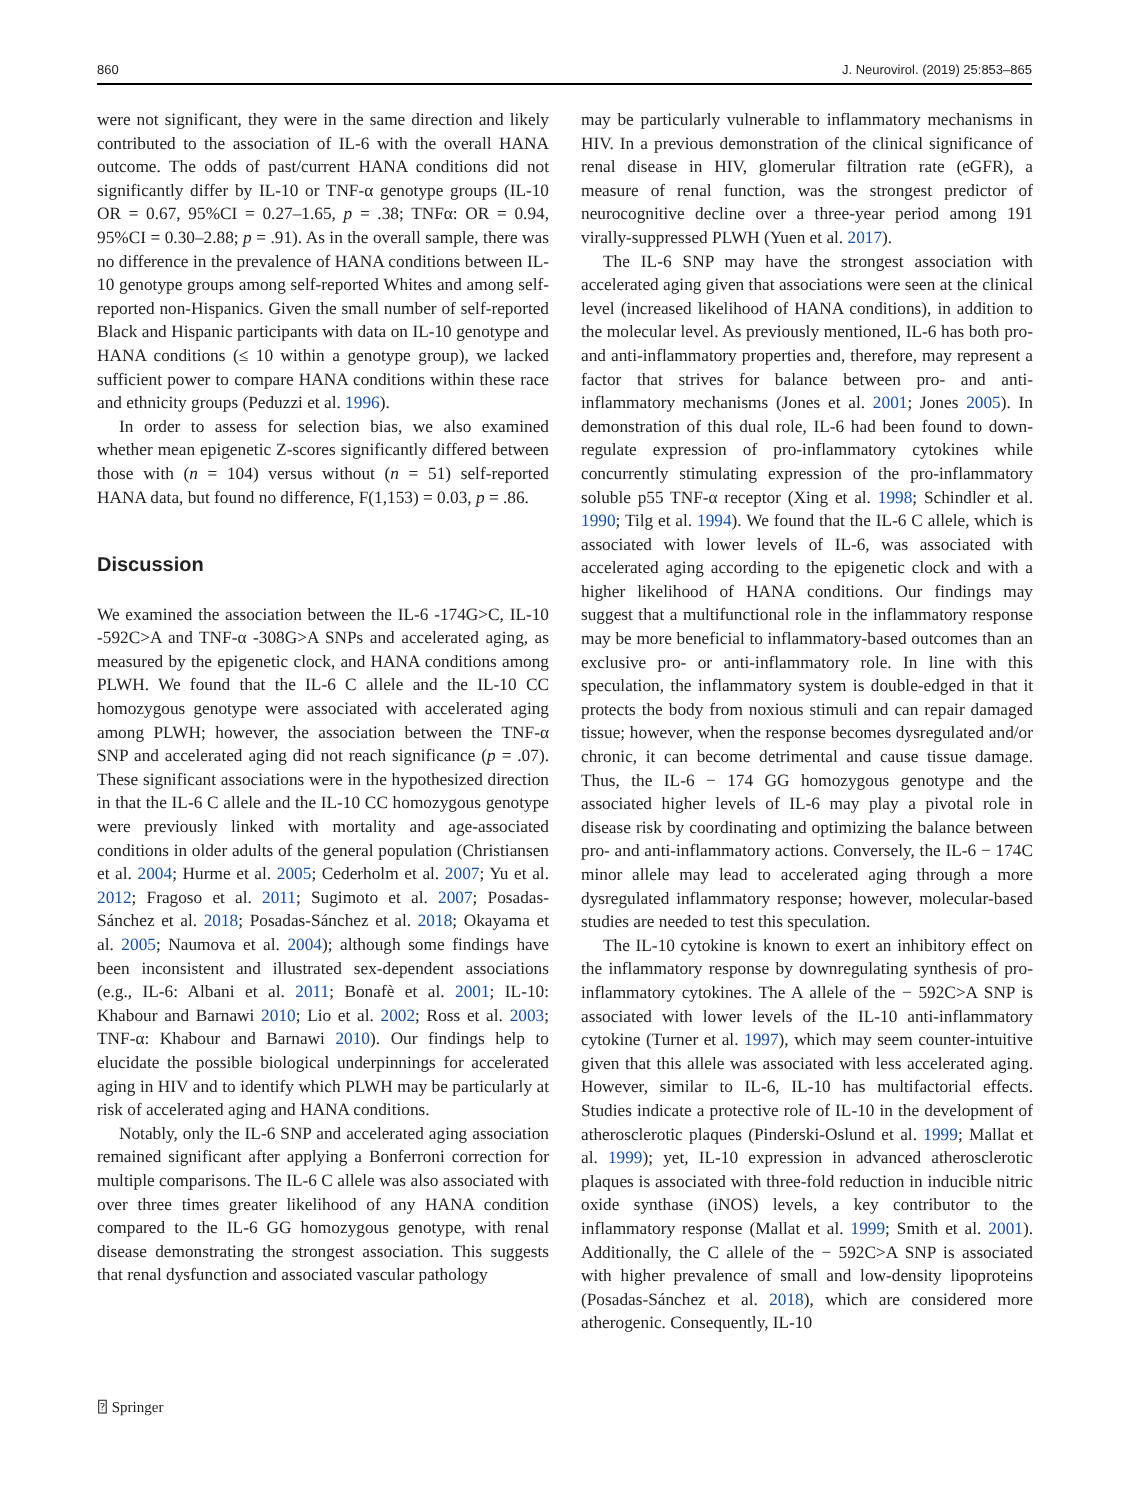860 J. Neurovirol. (2019) 25:853–865
were not significant, they were in the same direction and likely contributed to the association of IL-6 with the overall HANA outcome. The odds of past/current HANA conditions did not significantly differ by IL-10 or TNF-α genotype groups (IL-10 OR = 0.67, 95%CI = 0.27–1.65, p = .38; TNFα: OR = 0.94, 95%CI = 0.30–2.88; p = .91). As in the overall sample, there was no difference in the prevalence of HANA conditions between IL-10 genotype groups among self-reported Whites and among self-reported non-Hispanics. Given the small number of self-reported Black and Hispanic participants with data on IL-10 genotype and HANA conditions (≤ 10 within a genotype group), we lacked sufficient power to compare HANA conditions within these race and ethnicity groups (Peduzzi et al. 1996).
In order to assess for selection bias, we also examined whether mean epigenetic Z-scores significantly differed between those with (n = 104) versus without (n = 51) self-reported HANA data, but found no difference, F(1,153) = 0.03, p = .86.
Discussion
We examined the association between the IL-6 -174G>C, IL-10 -592C>A and TNF-α -308G>A SNPs and accelerated aging, as measured by the epigenetic clock, and HANA conditions among PLWH. We found that the IL-6 C allele and the IL-10 CC homozygous genotype were associated with accelerated aging among PLWH; however, the association between the TNF-α SNP and accelerated aging did not reach significance (p = .07). These significant associations were in the hypothesized direction in that the IL-6 C allele and the IL-10 CC homozygous genotype were previously linked with mortality and age-associated conditions in older adults of the general population (Christiansen et al. 2004; Hurme et al. 2005; Cederholm et al. 2007; Yu et al. 2012; Fragoso et al. 2011; Sugimoto et al. 2007; Posadas-Sánchez et al. 2018; Posadas-Sánchez et al. 2018; Okayama et al. 2005; Naumova et al. 2004); although some findings have been inconsistent and illustrated sex-dependent associations (e.g., IL-6: Albani et al. 2011; Bonafè et al. 2001; IL-10: Khabour and Barnawi 2010; Lio et al. 2002; Ross et al. 2003; TNF-α: Khabour and Barnawi 2010). Our findings help to elucidate the possible biological underpinnings for accelerated aging in HIV and to identify which PLWH may be particularly at risk of accelerated aging and HANA conditions.
Notably, only the IL-6 SNP and accelerated aging association remained significant after applying a Bonferroni correction for multiple comparisons. The IL-6 C allele was also associated with over three times greater likelihood of any HANA condition compared to the IL-6 GG homozygous genotype, with renal disease demonstrating the strongest association. This suggests that renal dysfunction and associated vascular pathology
may be particularly vulnerable to inflammatory mechanisms in HIV. In a previous demonstration of the clinical significance of renal disease in HIV, glomerular filtration rate (eGFR), a measure of renal function, was the strongest predictor of neurocognitive decline over a three-year period among 191 virally-suppressed PLWH (Yuen et al. 2017).
The IL-6 SNP may have the strongest association with accelerated aging given that associations were seen at the clinical level (increased likelihood of HANA conditions), in addition to the molecular level. As previously mentioned, IL-6 has both pro- and anti-inflammatory properties and, therefore, may represent a factor that strives for balance between pro- and anti-inflammatory mechanisms (Jones et al. 2001; Jones 2005). In demonstration of this dual role, IL-6 had been found to down-regulate expression of pro-inflammatory cytokines while concurrently stimulating expression of the pro-inflammatory soluble p55 TNF-α receptor (Xing et al. 1998; Schindler et al. 1990; Tilg et al. 1994). We found that the IL-6 C allele, which is associated with lower levels of IL-6, was associated with accelerated aging according to the epigenetic clock and with a higher likelihood of HANA conditions. Our findings may suggest that a multifunctional role in the inflammatory response may be more beneficial to inflammatory-based outcomes than an exclusive pro- or anti-inflammatory role. In line with this speculation, the inflammatory system is double-edged in that it protects the body from noxious stimuli and can repair damaged tissue; however, when the response becomes dysregulated and/or chronic, it can become detrimental and cause tissue damage. Thus, the IL-6 − 174 GG homozygous genotype and the associated higher levels of IL-6 may play a pivotal role in disease risk by coordinating and optimizing the balance between pro- and anti-inflammatory actions. Conversely, the IL-6 − 174C minor allele may lead to accelerated aging through a more dysregulated inflammatory response; however, molecular-based studies are needed to test this speculation.
The IL-10 cytokine is known to exert an inhibitory effect on the inflammatory response by downregulating synthesis of pro-inflammatory cytokines. The A allele of the − 592C>A SNP is associated with lower levels of the IL-10 anti-inflammatory cytokine (Turner et al. 1997), which may seem counter-intuitive given that this allele was associated with less accelerated aging. However, similar to IL-6, IL-10 has multifactorial effects. Studies indicate a protective role of IL-10 in the development of atherosclerotic plaques (Pinderski-Oslund et al. 1999; Mallat et al. 1999); yet, IL-10 expression in advanced atherosclerotic plaques is associated with three-fold reduction in inducible nitric oxide synthase (iNOS) levels, a key contributor to the inflammatory response (Mallat et al. 1999; Smith et al. 2001). Additionally, the C allele of the − 592C>A SNP is associated with higher prevalence of small and low-density lipoproteins (Posadas-Sánchez et al. 2018), which are considered more atherogenic. Consequently, IL-10
⍰ Springer